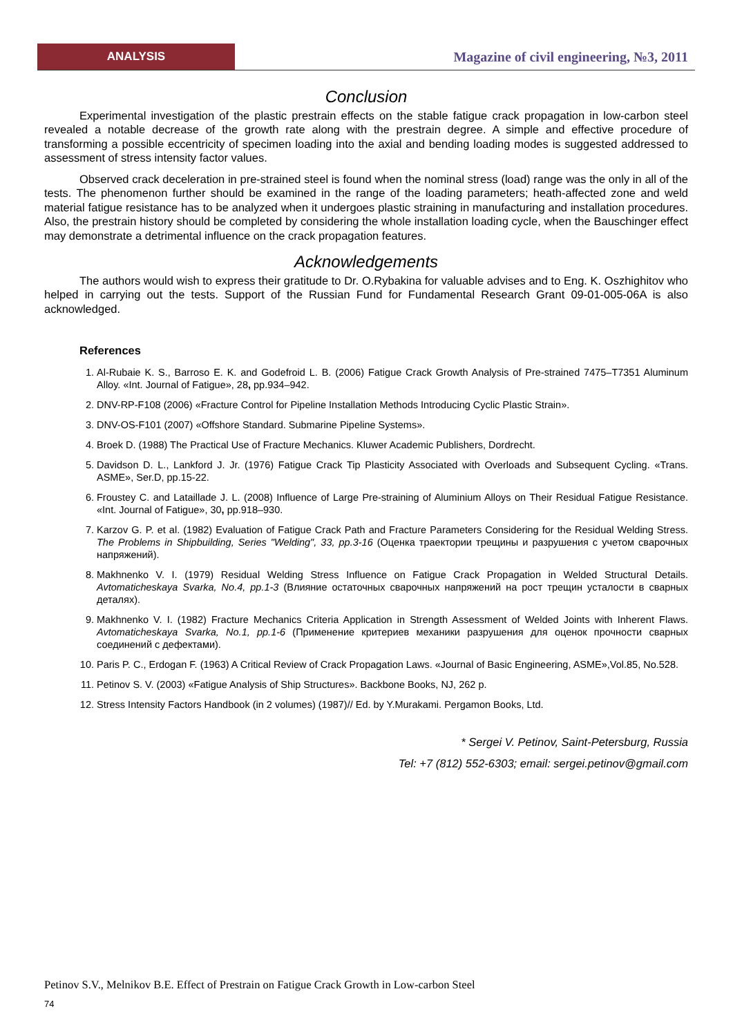ANALYSIS
Magazine of civil engineering, №3, 2011
Conclusion
Experimental investigation of the plastic prestrain effects on the stable fatigue crack propagation in low-carbon steel revealed a notable decrease of the growth rate along with the prestrain degree. A simple and effective procedure of transforming a possible eccentricity of specimen loading into the axial and bending loading modes is suggested addressed to assessment of stress intensity factor values.
Observed crack deceleration in pre-strained steel is found when the nominal stress (load) range was the only in all of the tests. The phenomenon further should be examined in the range of the loading parameters; heath-affected zone and weld material fatigue resistance has to be analyzed when it undergoes plastic straining in manufacturing and installation procedures. Also, the prestrain history should be completed by considering the whole installation loading cycle, when the Bauschinger effect may demonstrate a detrimental influence on the crack propagation features.
Acknowledgements
The authors would wish to express their gratitude to Dr. O.Rybakina for valuable advises and to Eng. K. Oszhighitov who helped in carrying out the tests. Support of the Russian Fund for Fundamental Research Grant 09-01-005-06A is also acknowledged.
References
1. Al-Rubaie K. S., Barroso E. K. and Godefroid L. B. (2006) Fatigue Crack Growth Analysis of Pre-strained 7475–T7351 Aluminum Alloy. «Int. Journal of Fatigue», 28, pp.934–942.
2. DNV-RP-F108 (2006) «Fracture Control for Pipeline Installation Methods Introducing Cyclic Plastic Strain».
3. DNV-OS-F101 (2007) «Offshore Standard. Submarine Pipeline Systems».
4. Broek D. (1988) The Practical Use of Fracture Mechanics. Kluwer Academic Publishers, Dordrecht.
5. Davidson D. L., Lankford J. Jr. (1976) Fatigue Crack Tip Plasticity Associated with Overloads and Subsequent Cycling. «Trans. ASME», Ser.D, pp.15-22.
6. Froustey C. and Lataillade J. L. (2008) Influence of Large Pre-straining of Aluminium Alloys on Their Residual Fatigue Resistance. «Int. Journal of Fatigue», 30, pp.918–930.
7. Karzov G. P. et al. (1982) Evaluation of Fatigue Crack Path and Fracture Parameters Considering for the Residual Welding Stress. The Problems in Shipbuilding, Series "Welding", 33, pp.3-16 (Оценка траектории трещины и разрушения с учетом сварочных напряжений).
8. Makhnenko V. I. (1979) Residual Welding Stress Influence on Fatigue Crack Propagation in Welded Structural Details. Avtomaticheskaya Svarka, No.4, pp.1-3 (Влияние остаточных сварочных напряжений на рост трещин усталости в сварных деталях).
9. Makhnenko V. I. (1982) Fracture Mechanics Criteria Application in Strength Assessment of Welded Joints with Inherent Flaws. Avtomaticheskaya Svarka, No.1, pp.1-6 (Применение критериев механики разрушения для оценок прочности сварных соединений с дефектами).
10. Paris P. C., Erdogan F. (1963) A Critical Review of Crack Propagation Laws. «Journal of Basic Engineering, ASME»,Vol.85, No.528.
11. Petinov S. V. (2003) «Fatigue Analysis of Ship Structures». Backbone Books, NJ, 262 p.
12. Stress Intensity Factors Handbook (in 2 volumes) (1987)// Ed. by Y.Murakami. Pergamon Books, Ltd.
* Sergei V. Petinov, Saint-Petersburg, Russia
Tel: +7 (812) 552-6303; email: sergei.petinov@gmail.com
Petinov S.V., Melnikov B.E. Effect of Prestrain on Fatigue Crack Growth in Low-carbon Steel
74